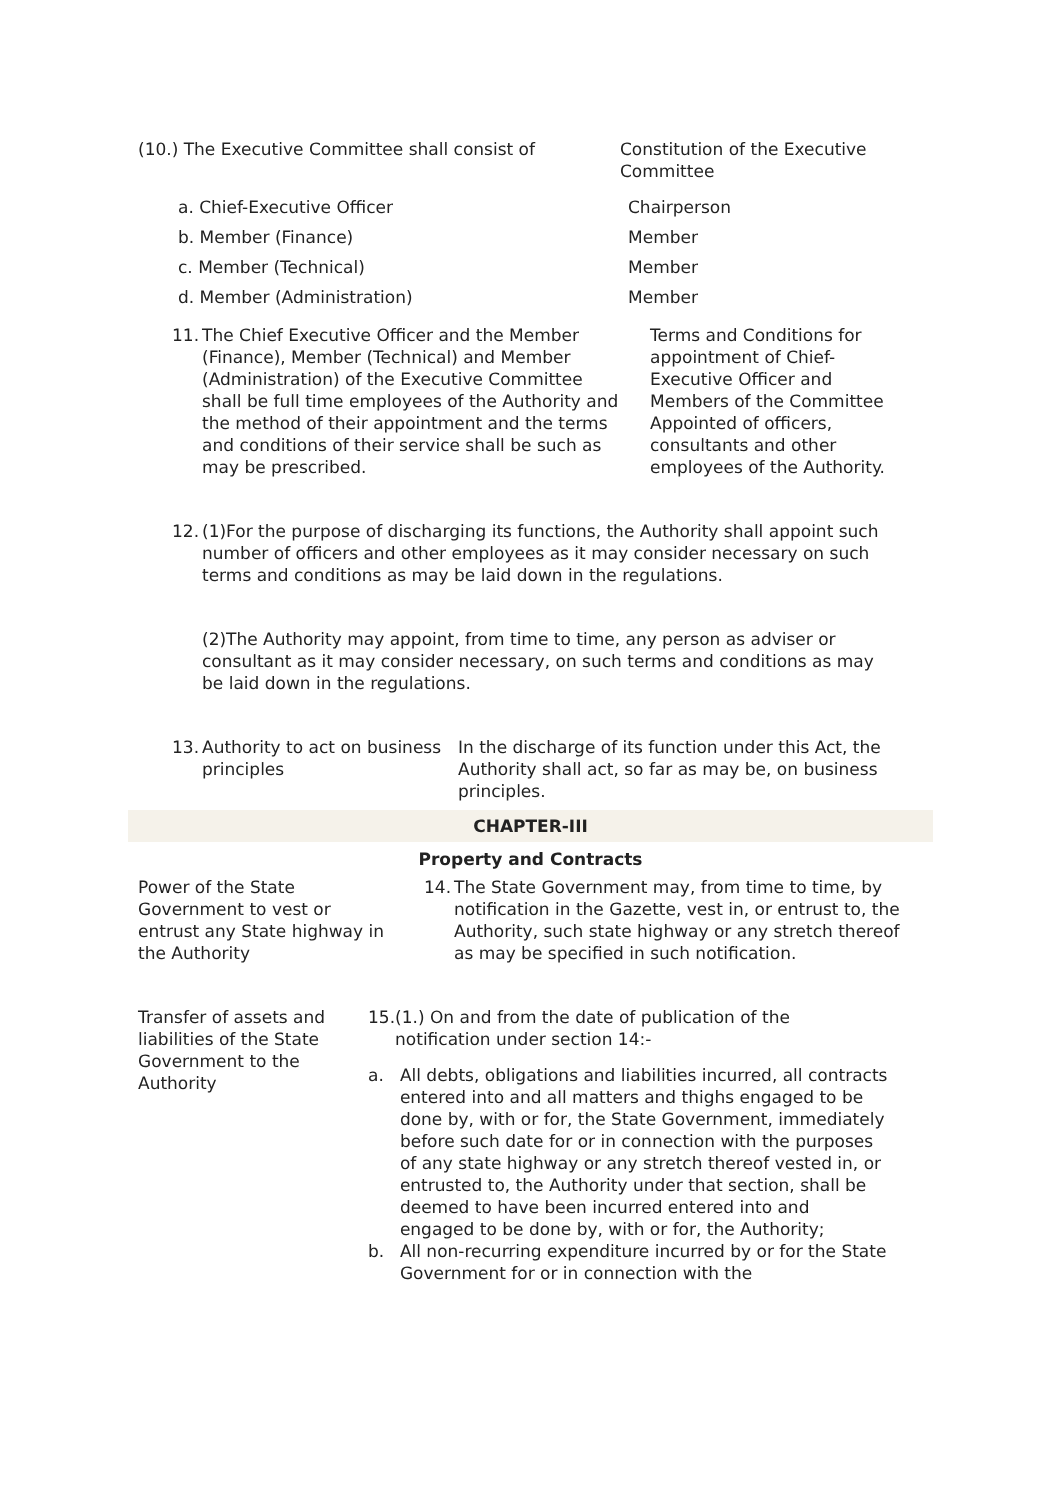(10.) The Executive Committee shall consist of Constitution of the Executive Committee
a. Chief-Executive Officer Chairperson
b. Member (Finance) Member
c. Member (Technical) Member
d. Member (Administration) Member
11.
The Chief Executive Officer and the Member (Finance), Member (Technical) and Member (Administration) of the Executive Committee shall be full time employees of the Authority and the method of their appointment and the terms and conditions of their service shall be such as may be prescribed.
Terms and Conditions for appointment of Chief-Executive Officer and Members of the Committee Appointed of officers, consultants and other employees of the Authority.
12.
(1)For the purpose of discharging its functions, the Authority shall appoint such number of officers and other employees as it may consider necessary on such terms and conditions as may be laid down in the regulations.
(2)The Authority may appoint, from time to time, any person as adviser or consultant as it may consider necessary, on such terms and conditions as may be laid down in the regulations.
13.
Authority to act on business principles
In the discharge of its function under this Act, the Authority shall act, so far as may be, on business principles.
CHAPTER-III
Property and Contracts
Power of the State Government to vest or entrust any State highway in the Authority
14.
The State Government may, from time to time, by notification in the Gazette, vest in, or entrust to, the Authority, such state highway or any stretch thereof as may be specified in such notification.
Transfer of assets and liabilities of the State Government to the Authority
15. (1.) On and from the date of publication of the notification under section 14:-
a. All debts, obligations and liabilities incurred, all contracts entered into and all matters and thighs engaged to be done by, with or for, the State Government, immediately before such date for or in connection with the purposes of any state highway or any stretch thereof vested in, or entrusted to, the Authority under that section, shall be deemed to have been incurred entered into and engaged to be done by, with or for, the Authority;
b. All non-recurring expenditure incurred by or for the State Government for or in connection with the